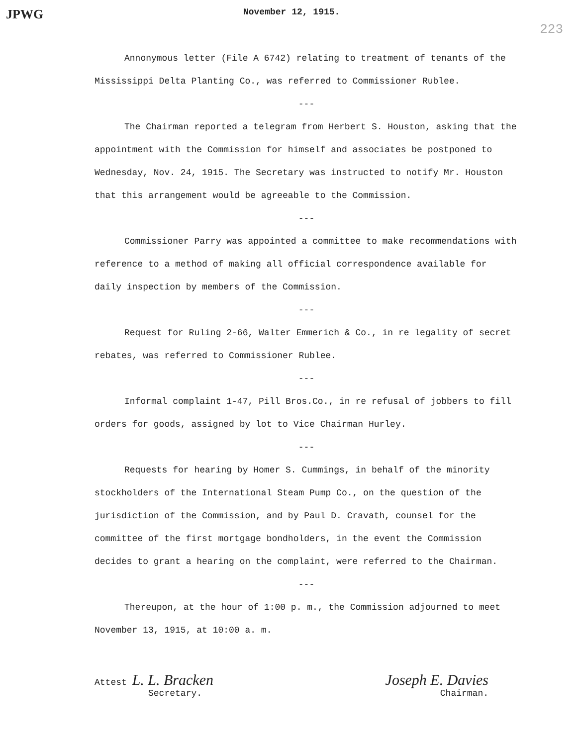JPWG November 12, 1915. 223
Annonymous letter (File A 6742) relating to treatment of tenants of the Mississippi Delta Planting Co., was referred to Commissioner Rublee.
---
The Chairman reported a telegram from Herbert S. Houston, asking that the appointment with the Commission for himself and associates be postponed to Wednesday, Nov. 24, 1915. The Secretary was instructed to notify Mr. Houston that this arrangement would be agreeable to the Commission.
---
Commissioner Parry was appointed a committee to make recommendations with reference to a method of making all official correspondence available for daily inspection by members of the Commission.
---
Request for Ruling 2-66, Walter Emmerich & Co., in re legality of secret rebates, was referred to Commissioner Rublee.
---
Informal complaint 1-47, Pill Bros.Co., in re refusal of jobbers to fill orders for goods, assigned by lot to Vice Chairman Hurley.
---
Requests for hearing by Homer S. Cummings, in behalf of the minority stockholders of the International Steam Pump Co., on the question of the jurisdiction of the Commission, and by Paul D. Cravath, counsel for the committee of the first mortgage bondholders, in the event the Commission decides to grant a hearing on the complaint, were referred to the Chairman.
---
Thereupon, at the hour of 1:00 p. m., the Commission adjourned to meet November 13, 1915, at 10:00 a. m.
Attest L. L. Bracken
Secretary.
Joseph E. Davies
Chairman.